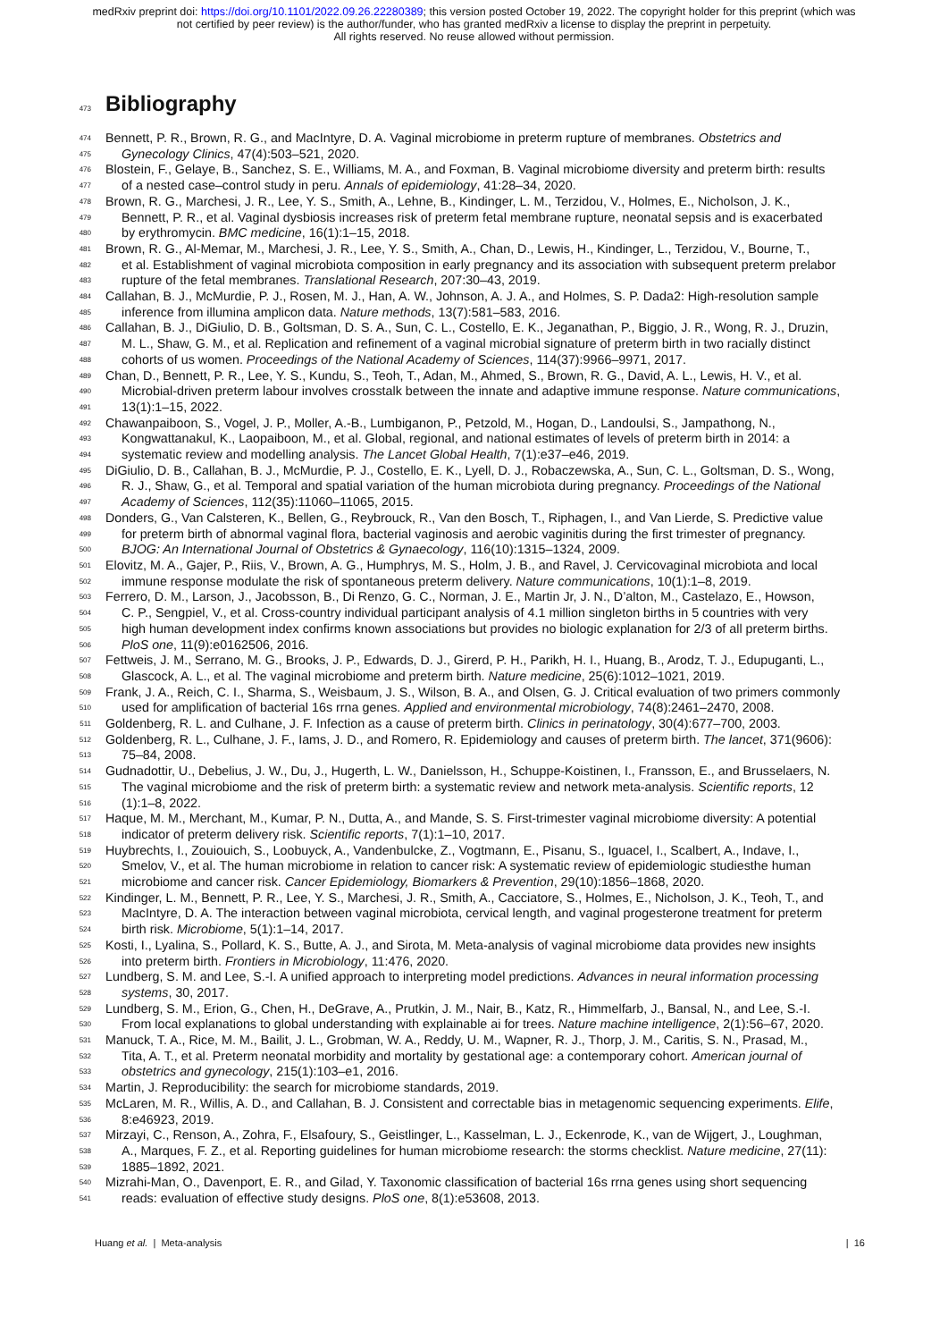medRxiv preprint doi: https://doi.org/10.1101/2022.09.26.22280389; this version posted October 19, 2022. The copyright holder for this preprint (which was not certified by peer review) is the author/funder, who has granted medRxiv a license to display the preprint in perpetuity.
All rights reserved. No reuse allowed without permission.
473 Bibliography
474 Bennett, P. R., Brown, R. G., and MacIntyre, D. A. Vaginal microbiome in preterm rupture of membranes. Obstetrics and
475 Gynecology Clinics, 47(4):503–521, 2020.
476 Blostein, F., Gelaye, B., Sanchez, S. E., Williams, M. A., and Foxman, B. Vaginal microbiome diversity and preterm birth: results
477 of a nested case–control study in peru. Annals of epidemiology, 41:28–34, 2020.
478 Brown, R. G., Marchesi, J. R., Lee, Y. S., Smith, A., Lehne, B., Kindinger, L. M., Terzidou, V., Holmes, E., Nicholson, J. K.,
479 Bennett, P. R., et al. Vaginal dysbiosis increases risk of preterm fetal membrane rupture, neonatal sepsis and is exacerbated
480 by erythromycin. BMC medicine, 16(1):1–15, 2018.
481 Brown, R. G., Al-Memar, M., Marchesi, J. R., Lee, Y. S., Smith, A., Chan, D., Lewis, H., Kindinger, L., Terzidou, V., Bourne, T.,
482 et al. Establishment of vaginal microbiota composition in early pregnancy and its association with subsequent preterm prelabor
483 rupture of the fetal membranes. Translational Research, 207:30–43, 2019.
484 Callahan, B. J., McMurdie, P. J., Rosen, M. J., Han, A. W., Johnson, A. J. A., and Holmes, S. P. Dada2: High-resolution sample
485 inference from illumina amplicon data. Nature methods, 13(7):581–583, 2016.
486 Callahan, B. J., DiGiulio, D. B., Goltsman, D. S. A., Sun, C. L., Costello, E. K., Jeganathan, P., Biggio, J. R., Wong, R. J., Druzin,
487 M. L., Shaw, G. M., et al. Replication and refinement of a vaginal microbial signature of preterm birth in two racially distinct
488 cohorts of us women. Proceedings of the National Academy of Sciences, 114(37):9966–9971, 2017.
489 Chan, D., Bennett, P. R., Lee, Y. S., Kundu, S., Teoh, T., Adan, M., Ahmed, S., Brown, R. G., David, A. L., Lewis, H. V., et al.
490 Microbial-driven preterm labour involves crosstalk between the innate and adaptive immune response. Nature communications,
491 13(1):1–15, 2022.
492 Chawanpaiboon, S., Vogel, J. P., Moller, A.-B., Lumbiganon, P., Petzold, M., Hogan, D., Landoulsi, S., Jampathong, N.,
493 Kongwattanakul, K., Laopaiboon, M., et al. Global, regional, and national estimates of levels of preterm birth in 2014: a
494 systematic review and modelling analysis. The Lancet Global Health, 7(1):e37–e46, 2019.
495 DiGiulio, D. B., Callahan, B. J., McMurdie, P. J., Costello, E. K., Lyell, D. J., Robaczewska, A., Sun, C. L., Goltsman, D. S., Wong,
496 R. J., Shaw, G., et al. Temporal and spatial variation of the human microbiota during pregnancy. Proceedings of the National
497 Academy of Sciences, 112(35):11060–11065, 2015.
498 Donders, G., Van Calsteren, K., Bellen, G., Reybrouck, R., Van den Bosch, T., Riphagen, I., and Van Lierde, S. Predictive value
499 for preterm birth of abnormal vaginal flora, bacterial vaginosis and aerobic vaginitis during the first trimester of pregnancy.
500 BJOG: An International Journal of Obstetrics & Gynaecology, 116(10):1315–1324, 2009.
501 Elovitz, M. A., Gajer, P., Riis, V., Brown, A. G., Humphrys, M. S., Holm, J. B., and Ravel, J. Cervicovaginal microbiota and local
502 immune response modulate the risk of spontaneous preterm delivery. Nature communications, 10(1):1–8, 2019.
503 Ferrero, D. M., Larson, J., Jacobsson, B., Di Renzo, G. C., Norman, J. E., Martin Jr, J. N., D’alton, M., Castelazo, E., Howson,
504 C. P., Sengpiel, V., et al. Cross-country individual participant analysis of 4.1 million singleton births in 5 countries with very
505 high human development index confirms known associations but provides no biologic explanation for 2/3 of all preterm births.
506 PloS one, 11(9):e0162506, 2016.
507 Fettweis, J. M., Serrano, M. G., Brooks, J. P., Edwards, D. J., Girerd, P. H., Parikh, H. I., Huang, B., Arodz, T. J., Edupuganti, L.,
508 Glascock, A. L., et al. The vaginal microbiome and preterm birth. Nature medicine, 25(6):1012–1021, 2019.
509 Frank, J. A., Reich, C. I., Sharma, S., Weisbaum, J. S., Wilson, B. A., and Olsen, G. J. Critical evaluation of two primers commonly
510 used for amplification of bacterial 16s rrna genes. Applied and environmental microbiology, 74(8):2461–2470, 2008.
511 Goldenberg, R. L. and Culhane, J. F. Infection as a cause of preterm birth. Clinics in perinatology, 30(4):677–700, 2003.
512 Goldenberg, R. L., Culhane, J. F., Iams, J. D., and Romero, R. Epidemiology and causes of preterm birth. The lancet, 371(9606):
513 75–84, 2008.
514 Gudnadottir, U., Debelius, J. W., Du, J., Hugerth, L. W., Danielsson, H., Schuppe-Koistinen, I., Fransson, E., and Brusselaers, N.
515 The vaginal microbiome and the risk of preterm birth: a systematic review and network meta-analysis. Scientific reports, 12
516 (1):1–8, 2022.
517 Haque, M. M., Merchant, M., Kumar, P. N., Dutta, A., and Mande, S. S. First-trimester vaginal microbiome diversity: A potential
518 indicator of preterm delivery risk. Scientific reports, 7(1):1–10, 2017.
519 Huybrechts, I., Zouiouich, S., Loobuyck, A., Vandenbulcke, Z., Vogtmann, E., Pisanu, S., Iguacel, I., Scalbert, A., Indave, I.,
520 Smelov, V., et al. The human microbiome in relation to cancer risk: A systematic review of epidemiologic studiesthe human
521 microbiome and cancer risk. Cancer Epidemiology, Biomarkers & Prevention, 29(10):1856–1868, 2020.
522 Kindinger, L. M., Bennett, P. R., Lee, Y. S., Marchesi, J. R., Smith, A., Cacciatore, S., Holmes, E., Nicholson, J. K., Teoh, T., and
523 MacIntyre, D. A. The interaction between vaginal microbiota, cervical length, and vaginal progesterone treatment for preterm
524 birth risk. Microbiome, 5(1):1–14, 2017.
525 Kosti, I., Lyalina, S., Pollard, K. S., Butte, A. J., and Sirota, M. Meta-analysis of vaginal microbiome data provides new insights
526 into preterm birth. Frontiers in Microbiology, 11:476, 2020.
527 Lundberg, S. M. and Lee, S.-I. A unified approach to interpreting model predictions. Advances in neural information processing
528 systems, 30, 2017.
529 Lundberg, S. M., Erion, G., Chen, H., DeGrave, A., Prutkin, J. M., Nair, B., Katz, R., Himmelfarb, J., Bansal, N., and Lee, S.-I.
530 From local explanations to global understanding with explainable ai for trees. Nature machine intelligence, 2(1):56–67, 2020.
531 Manuck, T. A., Rice, M. M., Bailit, J. L., Grobman, W. A., Reddy, U. M., Wapner, R. J., Thorp, J. M., Caritis, S. N., Prasad, M.,
532 Tita, A. T., et al. Preterm neonatal morbidity and mortality by gestational age: a contemporary cohort. American journal of
533 obstetrics and gynecology, 215(1):103–e1, 2016.
534 Martin, J. Reproducibility: the search for microbiome standards, 2019.
535 McLaren, M. R., Willis, A. D., and Callahan, B. J. Consistent and correctable bias in metagenomic sequencing experiments. Elife,
536 8:e46923, 2019.
537 Mirzayi, C., Renson, A., Zohra, F., Elsafoury, S., Geistlinger, L., Kasselman, L. J., Eckenrode, K., van de Wijgert, J., Loughman,
538 A., Marques, F. Z., et al. Reporting guidelines for human microbiome research: the storms checklist. Nature medicine, 27(11):
539 1885–1892, 2021.
540 Mizrahi-Man, O., Davenport, E. R., and Gilad, Y. Taxonomic classification of bacterial 16s rrna genes using short sequencing
541 reads: evaluation of effective study designs. PloS one, 8(1):e53608, 2013.
Huang et al. | Meta-analysis | 16